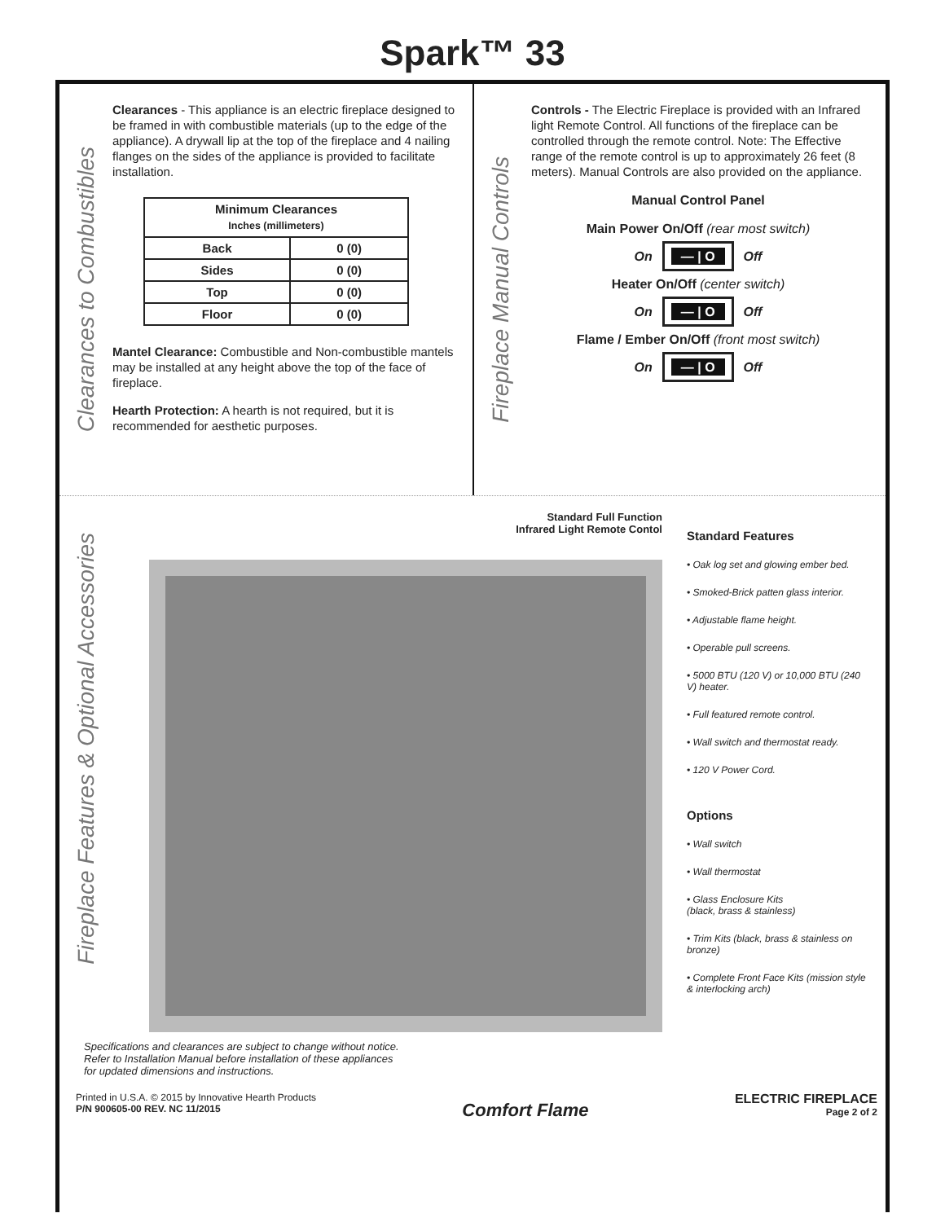Spark™ 33
Clearances to Combustibles
Clearances - This appliance is an electric fireplace designed to be framed in with combustible materials (up to the edge of the appliance). A drywall lip at the top of the fireplace and 4 nailing flanges on the sides of the appliance is provided to facilitate installation.
| Minimum Clearances Inches (millimeters) | |
| --- | --- |
| Back | 0 (0) |
| Sides | 0 (0) |
| Top | 0 (0) |
| Floor | 0 (0) |
Mantel Clearance: Combustible and Non-combustible mantels may be installed at any height above the top of the face of fireplace.
Hearth Protection: A hearth is not required, but it is recommended for aesthetic purposes.
Fireplace Manual Controls
Controls - The Electric Fireplace is provided with an Infrared light Remote Control. All functions of the fireplace can be controlled through the remote control. Note: The Effective range of the remote control is up to approximately 26 feet (8 meters). Manual Controls are also provided on the appliance.
Manual Control Panel
Main Power On/Off (rear most switch)
On — | O Off
Heater On/Off (center switch)
On — | O Off
Flame / Ember On/Off (front most switch)
On — | O Off
Fireplace Features & Optional Accessories
Standard Full Function
Infrared Light Remote Contol
Standard Features
• Oak log set and glowing ember bed.
• Smoked-Brick patten glass interior.
• Adjustable flame height.
• Operable pull screens.
• 5000 BTU (120 V) or 10,000 BTU (240 V) heater.
• Full featured remote control.
• Wall switch and thermostat ready.
• 120 V Power Cord.
Options
• Wall switch
• Wall thermostat
• Glass Enclosure Kits
(black, brass & stainless)
• Trim Kits (black, brass & stainless on bronze)
• Complete Front Face Kits (mission style & interlocking arch)
Specifications and clearances are subject to change without notice.
Refer to Installation Manual before installation of these appliances
for updated dimensions and instructions.
Printed in U.S.A. © 2015 by Innovative Hearth Products
P/N 900605-00 REV. NC 11/2015
Comfort Flame
ELECTRIC FIREPLACE
Page 2 of 2